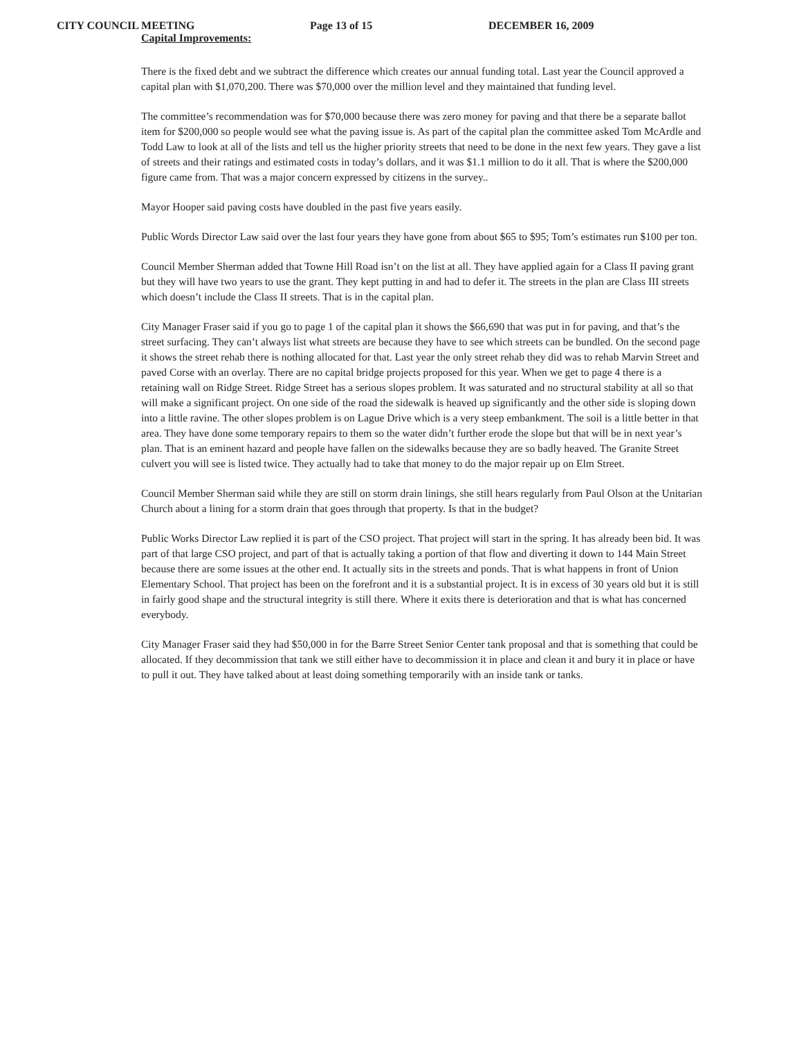CITY COUNCIL MEETING Page 13 of 15 DECEMBER 16, 2009
Capital Improvements:
There is the fixed debt and we subtract the difference which creates our annual funding total. Last year the Council approved a capital plan with $1,070,200. There was $70,000 over the million level and they maintained that funding level.
The committee’s recommendation was for $70,000 because there was zero money for paving and that there be a separate ballot item for $200,000 so people would see what the paving issue is. As part of the capital plan the committee asked Tom McArdle and Todd Law to look at all of the lists and tell us the higher priority streets that need to be done in the next few years. They gave a list of streets and their ratings and estimated costs in today’s dollars, and it was $1.1 million to do it all. That is where the $200,000 figure came from. That was a major concern expressed by citizens in the survey..
Mayor Hooper said paving costs have doubled in the past five years easily.
Public Words Director Law said over the last four years they have gone from about $65 to $95; Tom’s estimates run $100 per ton.
Council Member Sherman added that Towne Hill Road isn’t on the list at all. They have applied again for a Class II paving grant but they will have two years to use the grant. They kept putting in and had to defer it. The streets in the plan are Class III streets which doesn’t include the Class II streets. That is in the capital plan.
City Manager Fraser said if you go to page 1 of the capital plan it shows the $66,690 that was put in for paving, and that’s the street surfacing. They can’t always list what streets are because they have to see which streets can be bundled. On the second page it shows the street rehab there is nothing allocated for that. Last year the only street rehab they did was to rehab Marvin Street and paved Corse with an overlay. There are no capital bridge projects proposed for this year. When we get to page 4 there is a retaining wall on Ridge Street. Ridge Street has a serious slopes problem. It was saturated and no structural stability at all so that will make a significant project. On one side of the road the sidewalk is heaved up significantly and the other side is sloping down into a little ravine. The other slopes problem is on Lague Drive which is a very steep embankment. The soil is a little better in that area. They have done some temporary repairs to them so the water didn’t further erode the slope but that will be in next year’s plan. That is an eminent hazard and people have fallen on the sidewalks because they are so badly heaved. The Granite Street culvert you will see is listed twice. They actually had to take that money to do the major repair up on Elm Street.
Council Member Sherman said while they are still on storm drain linings, she still hears regularly from Paul Olson at the Unitarian Church about a lining for a storm drain that goes through that property. Is that in the budget?
Public Works Director Law replied it is part of the CSO project. That project will start in the spring. It has already been bid. It was part of that large CSO project, and part of that is actually taking a portion of that flow and diverting it down to 144 Main Street because there are some issues at the other end. It actually sits in the streets and ponds. That is what happens in front of Union Elementary School. That project has been on the forefront and it is a substantial project. It is in excess of 30 years old but it is still in fairly good shape and the structural integrity is still there. Where it exits there is deterioration and that is what has concerned everybody.
City Manager Fraser said they had $50,000 in for the Barre Street Senior Center tank proposal and that is something that could be allocated. If they decommission that tank we still either have to decommission it in place and clean it and bury it in place or have to pull it out. They have talked about at least doing something temporarily with an inside tank or tanks.